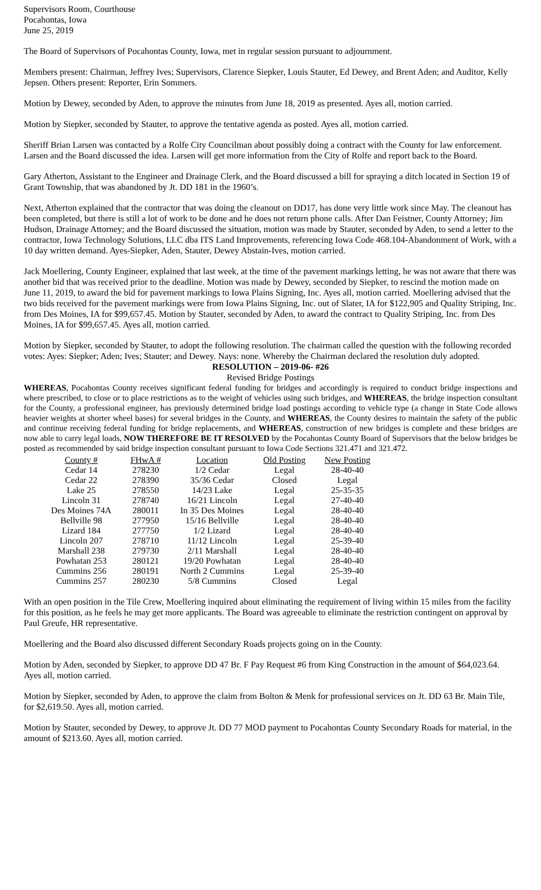Supervisors Room, Courthouse
Pocahontas, Iowa
June 25, 2019
The Board of Supervisors of Pocahontas County, Iowa, met in regular session pursuant to adjournment.
Members present: Chairman, Jeffrey Ives; Supervisors, Clarence Siepker, Louis Stauter, Ed Dewey, and Brent Aden; and Auditor, Kelly Jepsen. Others present: Reporter, Erin Sommers.
Motion by Dewey, seconded by Aden, to approve the minutes from June 18, 2019 as presented. Ayes all, motion carried.
Motion by Siepker, seconded by Stauter, to approve the tentative agenda as posted. Ayes all, motion carried.
Sheriff Brian Larsen was contacted by a Rolfe City Councilman about possibly doing a contract with the County for law enforcement. Larsen and the Board discussed the idea. Larsen will get more information from the City of Rolfe and report back to the Board.
Gary Atherton, Assistant to the Engineer and Drainage Clerk, and the Board discussed a bill for spraying a ditch located in Section 19 of Grant Township, that was abandoned by Jt. DD 181 in the 1960’s.
Next, Atherton explained that the contractor that was doing the cleanout on DD17, has done very little work since May. The cleanout has been completed, but there is still a lot of work to be done and he does not return phone calls. After Dan Feistner, County Attorney; Jim Hudson, Drainage Attorney; and the Board discussed the situation, motion was made by Stauter, seconded by Aden, to send a letter to the contractor, Iowa Technology Solutions, LLC dba ITS Land Improvements, referencing Iowa Code 468.104-Abandonment of Work, with a 10 day written demand. Ayes-Siepker, Aden, Stauter, Dewey Abstain-Ives, motion carried.
Jack Moellering, County Engineer, explained that last week, at the time of the pavement markings letting, he was not aware that there was another bid that was received prior to the deadline. Motion was made by Dewey, seconded by Siepker, to rescind the motion made on June 11, 2019, to award the bid for pavement markings to Iowa Plains Signing, Inc. Ayes all, motion carried. Moellering advised that the two bids received for the pavement markings were from Iowa Plains Signing, Inc. out of Slater, IA for $122,905 and Quality Striping, Inc. from Des Moines, IA for $99,657.45. Motion by Stauter, seconded by Aden, to award the contract to Quality Striping, Inc. from Des Moines, IA for $99,657.45. Ayes all, motion carried.
Motion by Siepker, seconded by Stauter, to adopt the following resolution. The chairman called the question with the following recorded votes: Ayes: Siepker; Aden; Ives; Stauter; and Dewey. Nays: none. Whereby the Chairman declared the resolution duly adopted.
RESOLUTION – 2019-06- #26
Revised Bridge Postings
WHEREAS, Pocahontas County receives significant federal funding for bridges and accordingly is required to conduct bridge inspections and where prescribed, to close or to place restrictions as to the weight of vehicles using such bridges, and WHEREAS, the bridge inspection consultant for the County, a professional engineer, has previously determined bridge load postings according to vehicle type (a change in State Code allows heavier weights at shorter wheel bases) for several bridges in the County, and WHEREAS, the County desires to maintain the safety of the public and continue receiving federal funding for bridge replacements, and WHEREAS, construction of new bridges is complete and these bridges are now able to carry legal loads, NOW THEREFORE BE IT RESOLVED by the Pocahontas County Board of Supervisors that the below bridges be posted as recommended by said bridge inspection consultant pursuant to Iowa Code Sections 321.471 and 321.472.
| County # | FHwA # | Location | Old Posting | New Posting |
| --- | --- | --- | --- | --- |
| Cedar 14 | 278230 | 1/2 Cedar | Legal | 28-40-40 |
| Cedar 22 | 278390 | 35/36 Cedar | Closed | Legal |
| Lake 25 | 278550 | 14/23 Lake | Legal | 25-35-35 |
| Lincoln 31 | 278740 | 16/21 Lincoln | Legal | 27-40-40 |
| Des Moines 74A | 280011 | In 35 Des Moines | Legal | 28-40-40 |
| Bellville 98 | 277950 | 15/16 Bellville | Legal | 28-40-40 |
| Lizard 184 | 277750 | 1/2 Lizard | Legal | 28-40-40 |
| Lincoln 207 | 278710 | 11/12 Lincoln | Legal | 25-39-40 |
| Marshall 238 | 279730 | 2/11 Marshall | Legal | 28-40-40 |
| Powhatan 253 | 280121 | 19/20 Powhatan | Legal | 28-40-40 |
| Cummins 256 | 280191 | North 2 Cummins | Legal | 25-39-40 |
| Cummins 257 | 280230 | 5/8 Cummins | Closed | Legal |
With an open position in the Tile Crew, Moellering inquired about eliminating the requirement of living within 15 miles from the facility for this position, as he feels he may get more applicants. The Board was agreeable to eliminate the restriction contingent on approval by Paul Greufe, HR representative.
Moellering and the Board also discussed different Secondary Roads projects going on in the County.
Motion by Aden, seconded by Siepker, to approve DD 47 Br. F Pay Request #6 from King Construction in the amount of $64,023.64. Ayes all, motion carried.
Motion by Siepker, seconded by Aden, to approve the claim from Bolton & Menk for professional services on Jt. DD 63 Br. Main Tile, for $2,619.50. Ayes all, motion carried.
Motion by Stauter, seconded by Dewey, to approve Jt. DD 77 MOD payment to Pocahontas County Secondary Roads for material, in the amount of $213.60. Ayes all, motion carried.